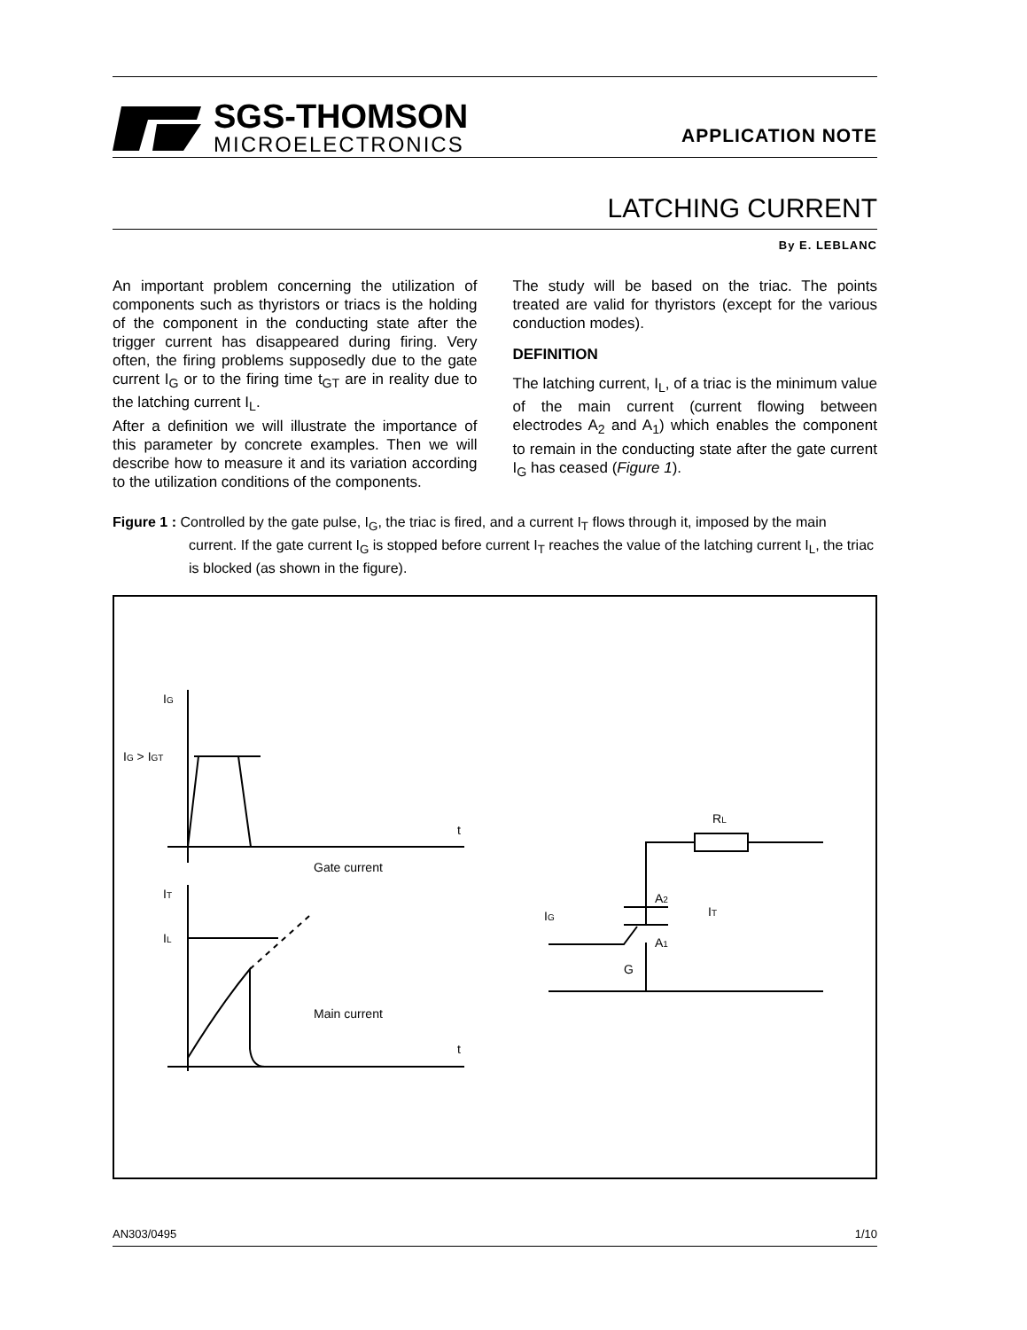SGS-THOMSON
MICROELECTRONICS
APPLICATION NOTE
LATCHING CURRENT
By E. LEBLANC
An important problem concerning the utilization of components such as thyristors or triacs is the holding of the component in the conducting state after the trigger current has disappeared during firing. Very often, the firing problems supposedly due to the gate current I<sub>G</sub> or to the firing time t<sub>GT</sub> are in reality due to the latching current I<sub>L</sub>.
After a definition we will illustrate the importance of this parameter by concrete examples. Then we will describe how to measure it and its variation according to the utilization conditions of the components.
The study will be based on the triac. The points treated are valid for thyristors (except for the various conduction modes).
DEFINITION
The latching current, I<sub>L</sub>, of a triac is the minimum value of the main current (current flowing between electrodes A<sub>2</sub> and A<sub>1</sub>) which enables the component to remain in the conducting state after the gate current I<sub>G</sub> has ceased (Figure 1).
Figure 1 : Controlled by the gate pulse, I<sub>G</sub>, the triac is fired, and a current I<sub>T</sub> flows through it, imposed by the main current. If the gate current I<sub>G</sub> is stopped before current I<sub>T</sub> reaches the value of the latching current I<sub>L</sub>, the triac is blocked (as shown in the figure).
IG
IG > IGT
t
Gate current
IT
IL
Main current
t
RL
A2
A1
G
IG
IT
AN303/0495 1/10